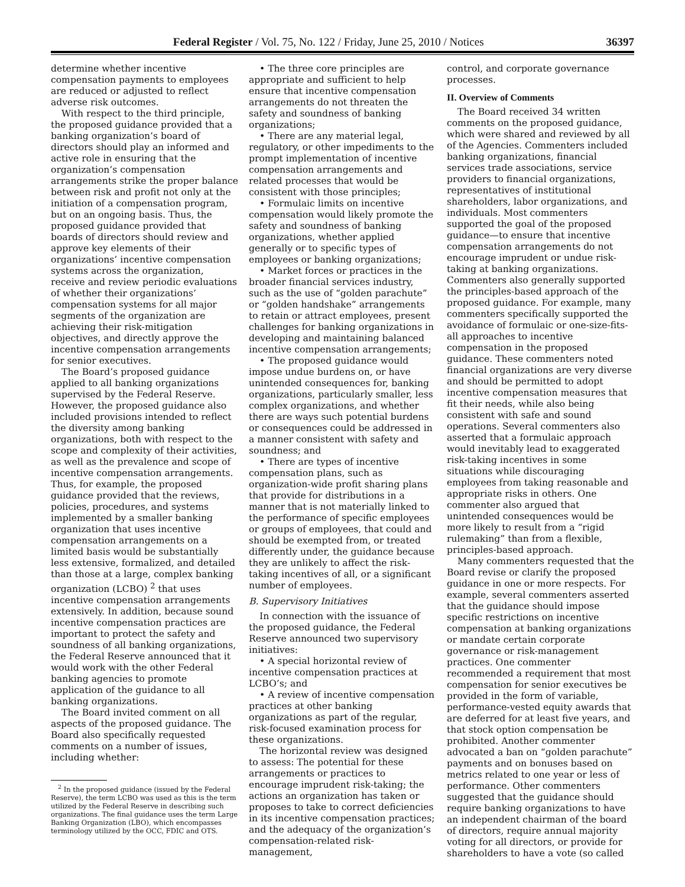Federal Register / Vol. 75, No. 122 / Friday, June 25, 2010 / Notices 36397
determine whether incentive compensation payments to employees are reduced or adjusted to reflect adverse risk outcomes.
With respect to the third principle, the proposed guidance provided that a banking organization’s board of directors should play an informed and active role in ensuring that the organization’s compensation arrangements strike the proper balance between risk and profit not only at the initiation of a compensation program, but on an ongoing basis. Thus, the proposed guidance provided that boards of directors should review and approve key elements of their organizations’ incentive compensation systems across the organization, receive and review periodic evaluations of whether their organizations’ compensation systems for all major segments of the organization are achieving their risk-mitigation objectives, and directly approve the incentive compensation arrangements for senior executives.
The Board’s proposed guidance applied to all banking organizations supervised by the Federal Reserve. However, the proposed guidance also included provisions intended to reflect the diversity among banking organizations, both with respect to the scope and complexity of their activities, as well as the prevalence and scope of incentive compensation arrangements. Thus, for example, the proposed guidance provided that the reviews, policies, procedures, and systems implemented by a smaller banking organization that uses incentive compensation arrangements on a limited basis would be substantially less extensive, formalized, and detailed than those at a large, complex banking organization (LCBO) <sup>2</sup> that uses incentive compensation arrangements extensively. In addition, because sound incentive compensation practices are important to protect the safety and soundness of all banking organizations, the Federal Reserve announced that it would work with the other Federal banking agencies to promote application of the guidance to all banking organizations.
The Board invited comment on all aspects of the proposed guidance. The Board also specifically requested comments on a number of issues, including whether:
<sup>2</sup> In the proposed guidance (issued by the Federal Reserve), the term LCBO was used as this is the term utilized by the Federal Reserve in describing such organizations. The final guidance uses the term Large Banking Organization (LBO), which encompasses terminology utilized by the OCC, FDIC and OTS.
• The three core principles are appropriate and sufficient to help ensure that incentive compensation arrangements do not threaten the safety and soundness of banking organizations;
• There are any material legal, regulatory, or other impediments to the prompt implementation of incentive compensation arrangements and related processes that would be consistent with those principles;
• Formulaic limits on incentive compensation would likely promote the safety and soundness of banking organizations, whether applied generally or to specific types of employees or banking organizations;
• Market forces or practices in the broader financial services industry, such as the use of “golden parachute” or “golden handshake” arrangements to retain or attract employees, present challenges for banking organizations in developing and maintaining balanced incentive compensation arrangements;
• The proposed guidance would impose undue burdens on, or have unintended consequences for, banking organizations, particularly smaller, less complex organizations, and whether there are ways such potential burdens or consequences could be addressed in a manner consistent with safety and soundness; and
• There are types of incentive compensation plans, such as organization-wide profit sharing plans that provide for distributions in a manner that is not materially linked to the performance of specific employees or groups of employees, that could and should be exempted from, or treated differently under, the guidance because they are unlikely to affect the risk-taking incentives of all, or a significant number of employees.
B. Supervisory Initiatives
In connection with the issuance of the proposed guidance, the Federal Reserve announced two supervisory initiatives:
• A special horizontal review of incentive compensation practices at LCBO’s; and
• A review of incentive compensation practices at other banking organizations as part of the regular, risk-focused examination process for these organizations.
The horizontal review was designed to assess: The potential for these arrangements or practices to encourage imprudent risk-taking; the actions an organization has taken or proposes to take to correct deficiencies in its incentive compensation practices; and the adequacy of the organization’s compensation-related risk-management,
control, and corporate governance processes.
II. Overview of Comments
The Board received 34 written comments on the proposed guidance, which were shared and reviewed by all of the Agencies. Commenters included banking organizations, financial services trade associations, service providers to financial organizations, representatives of institutional shareholders, labor organizations, and individuals. Most commenters supported the goal of the proposed guidance—to ensure that incentive compensation arrangements do not encourage imprudent or undue risk-taking at banking organizations. Commenters also generally supported the principles-based approach of the proposed guidance. For example, many commenters specifically supported the avoidance of formulaic or one-size-fits-all approaches to incentive compensation in the proposed guidance. These commenters noted financial organizations are very diverse and should be permitted to adopt incentive compensation measures that fit their needs, while also being consistent with safe and sound operations. Several commenters also asserted that a formulaic approach would inevitably lead to exaggerated risk-taking incentives in some situations while discouraging employees from taking reasonable and appropriate risks in others. One commenter also argued that unintended consequences would be more likely to result from a “rigid rulemaking” than from a flexible, principles-based approach.
Many commenters requested that the Board revise or clarify the proposed guidance in one or more respects. For example, several commenters asserted that the guidance should impose specific restrictions on incentive compensation at banking organizations or mandate certain corporate governance or risk-management practices. One commenter recommended a requirement that most compensation for senior executives be provided in the form of variable, performance-vested equity awards that are deferred for at least five years, and that stock option compensation be prohibited. Another commenter advocated a ban on “golden parachute” payments and on bonuses based on metrics related to one year or less of performance. Other commenters suggested that the guidance should require banking organizations to have an independent chairman of the board of directors, require annual majority voting for all directors, or provide for shareholders to have a vote (so called